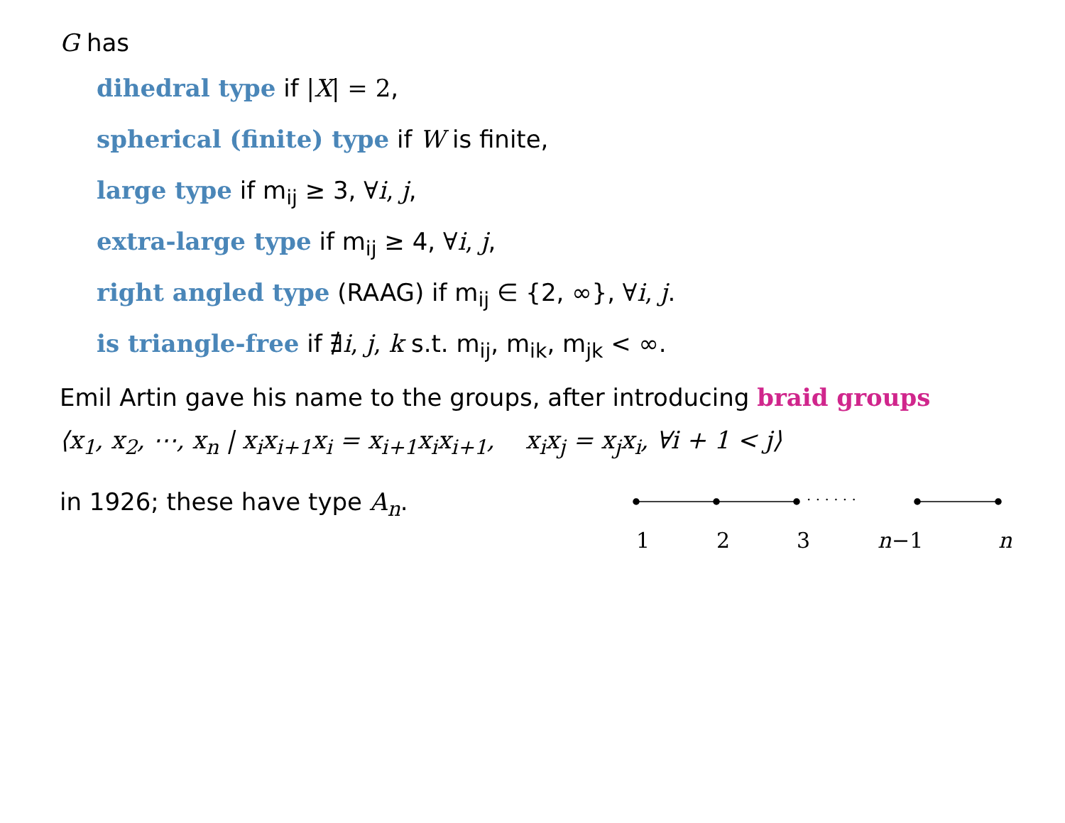G has
dihedral type if |X| = 2,
spherical (finite) type if W is finite,
large type if m<sub>ij</sub> ≥ 3, ∀i, j,
extra-large type if m<sub>ij</sub> ≥ 4, ∀i, j,
right angled type (RAAG) if m<sub>ij</sub> ∈ {2, ∞}, ∀i, j.
is triangle-free if ∄i, j, k s.t. m<sub>ij</sub>, m<sub>ik</sub>, m<sub>jk</sub> < ∞.
Emil Artin gave his name to the groups, after introducing braid groups
⟨x<sub>1</sub>, x<sub>2</sub>, ⋯, x<sub>n</sub> | x<sub>i</sub>x<sub>i+1</sub>x<sub>i</sub> = x<sub>i+1</sub>x<sub>i</sub>x<sub>i+1</sub>, x<sub>i</sub>x<sub>j</sub> = x<sub>j</sub>x<sub>i</sub>, ∀i + 1 < j⟩
in 1926; these have type A<sub>n</sub>.
· · · · · ·
1
2
3
n
−1
n